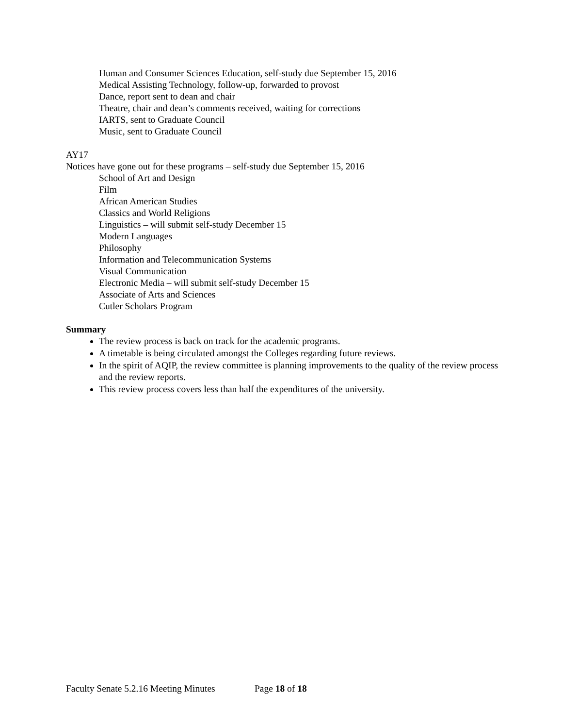Human and Consumer Sciences Education, self-study due September 15, 2016
Medical Assisting Technology, follow-up, forwarded to provost
Dance, report sent to dean and chair
Theatre, chair and dean’s comments received, waiting for corrections
IARTS, sent to Graduate Council
Music, sent to Graduate Council
AY17
Notices have gone out for these programs – self-study due September 15, 2016
School of Art and Design
Film
African American Studies
Classics and World Religions
Linguistics – will submit self-study December 15
Modern Languages
Philosophy
Information and Telecommunication Systems
Visual Communication
Electronic Media – will submit self-study December 15
Associate of Arts and Sciences
Cutler Scholars Program
Summary
The review process is back on track for the academic programs.
A timetable is being circulated amongst the Colleges regarding future reviews.
In the spirit of AQIP, the review committee is planning improvements to the quality of the review process and the review reports.
This review process covers less than half the expenditures of the university.
Faculty Senate 5.2.16 Meeting Minutes Page 18 of 18